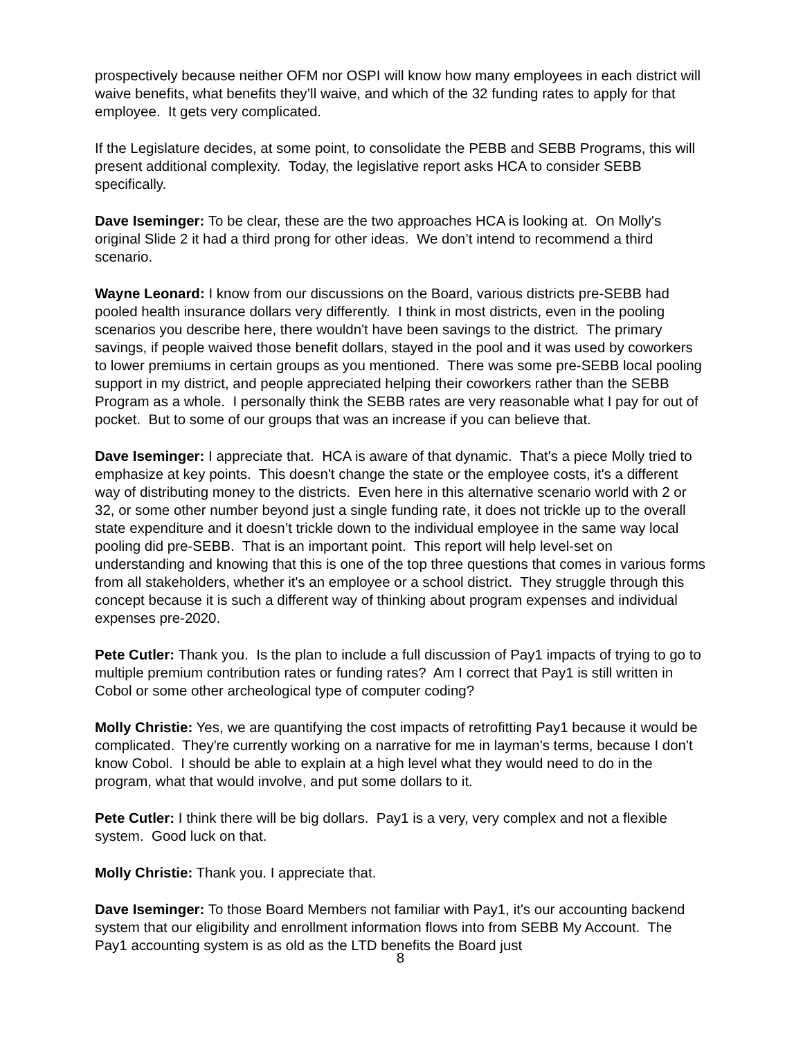prospectively because neither OFM nor OSPI will know how many employees in each district will waive benefits, what benefits they’ll waive, and which of the 32 funding rates to apply for that employee. It gets very complicated.
If the Legislature decides, at some point, to consolidate the PEBB and SEBB Programs, this will present additional complexity. Today, the legislative report asks HCA to consider SEBB specifically.
Dave Iseminger: To be clear, these are the two approaches HCA is looking at. On Molly's original Slide 2 it had a third prong for other ideas. We don’t intend to recommend a third scenario.
Wayne Leonard: I know from our discussions on the Board, various districts pre-SEBB had pooled health insurance dollars very differently. I think in most districts, even in the pooling scenarios you describe here, there wouldn't have been savings to the district. The primary savings, if people waived those benefit dollars, stayed in the pool and it was used by coworkers to lower premiums in certain groups as you mentioned. There was some pre-SEBB local pooling support in my district, and people appreciated helping their coworkers rather than the SEBB Program as a whole. I personally think the SEBB rates are very reasonable what I pay for out of pocket. But to some of our groups that was an increase if you can believe that.
Dave Iseminger: I appreciate that. HCA is aware of that dynamic. That's a piece Molly tried to emphasize at key points. This doesn't change the state or the employee costs, it's a different way of distributing money to the districts. Even here in this alternative scenario world with 2 or 32, or some other number beyond just a single funding rate, it does not trickle up to the overall state expenditure and it doesn’t trickle down to the individual employee in the same way local pooling did pre-SEBB. That is an important point. This report will help level-set on understanding and knowing that this is one of the top three questions that comes in various forms from all stakeholders, whether it's an employee or a school district. They struggle through this concept because it is such a different way of thinking about program expenses and individual expenses pre-2020.
Pete Cutler: Thank you. Is the plan to include a full discussion of Pay1 impacts of trying to go to multiple premium contribution rates or funding rates? Am I correct that Pay1 is still written in Cobol or some other archeological type of computer coding?
Molly Christie: Yes, we are quantifying the cost impacts of retrofitting Pay1 because it would be complicated. They're currently working on a narrative for me in layman's terms, because I don't know Cobol. I should be able to explain at a high level what they would need to do in the program, what that would involve, and put some dollars to it.
Pete Cutler: I think there will be big dollars. Pay1 is a very, very complex and not a flexible system. Good luck on that.
Molly Christie: Thank you. I appreciate that.
Dave Iseminger: To those Board Members not familiar with Pay1, it's our accounting backend system that our eligibility and enrollment information flows into from SEBB My Account. The Pay1 accounting system is as old as the LTD benefits the Board just
8